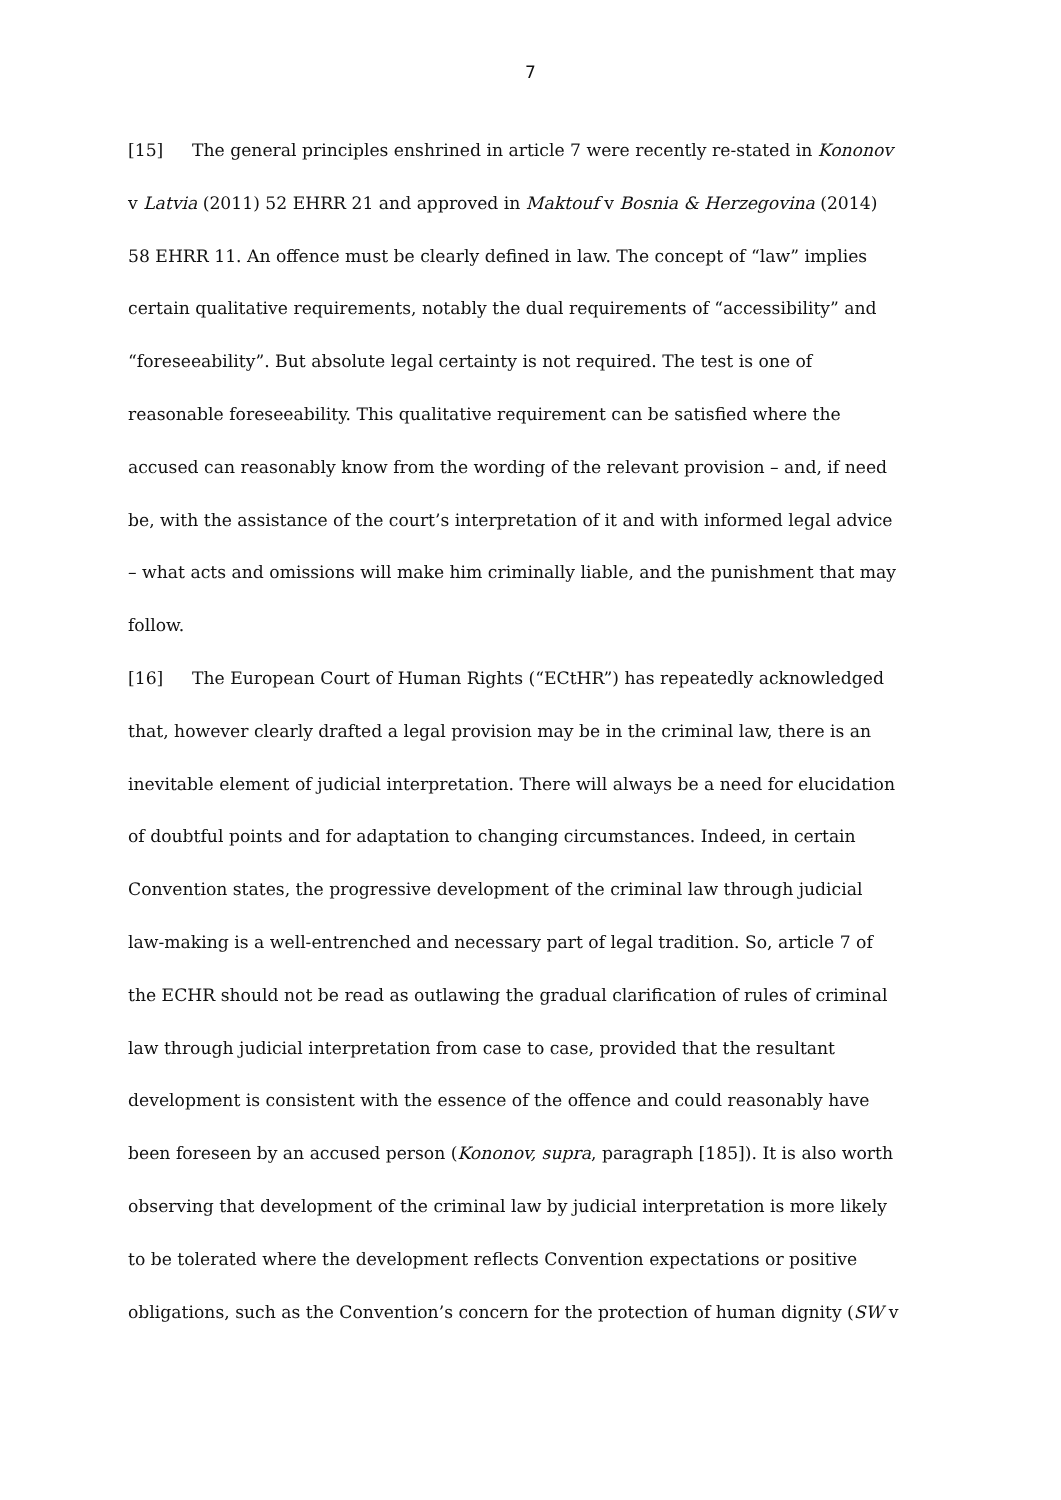7
[15] The general principles enshrined in article 7 were recently re-stated in Kononov v Latvia (2011) 52 EHRR 21 and approved in Maktouf v Bosnia & Herzegovina (2014) 58 EHRR 11. An offence must be clearly defined in law. The concept of “law” implies certain qualitative requirements, notably the dual requirements of “accessibility” and “foreseeability”. But absolute legal certainty is not required. The test is one of reasonable foreseeability. This qualitative requirement can be satisfied where the accused can reasonably know from the wording of the relevant provision – and, if need be, with the assistance of the court’s interpretation of it and with informed legal advice – what acts and omissions will make him criminally liable, and the punishment that may follow.
[16] The European Court of Human Rights (“ECtHR”) has repeatedly acknowledged that, however clearly drafted a legal provision may be in the criminal law, there is an inevitable element of judicial interpretation. There will always be a need for elucidation of doubtful points and for adaptation to changing circumstances. Indeed, in certain Convention states, the progressive development of the criminal law through judicial law-making is a well-entrenched and necessary part of legal tradition. So, article 7 of the ECHR should not be read as outlawing the gradual clarification of rules of criminal law through judicial interpretation from case to case, provided that the resultant development is consistent with the essence of the offence and could reasonably have been foreseen by an accused person (Kononov, supra, paragraph [185]). It is also worth observing that development of the criminal law by judicial interpretation is more likely to be tolerated where the development reflects Convention expectations or positive obligations, such as the Convention’s concern for the protection of human dignity (SW v